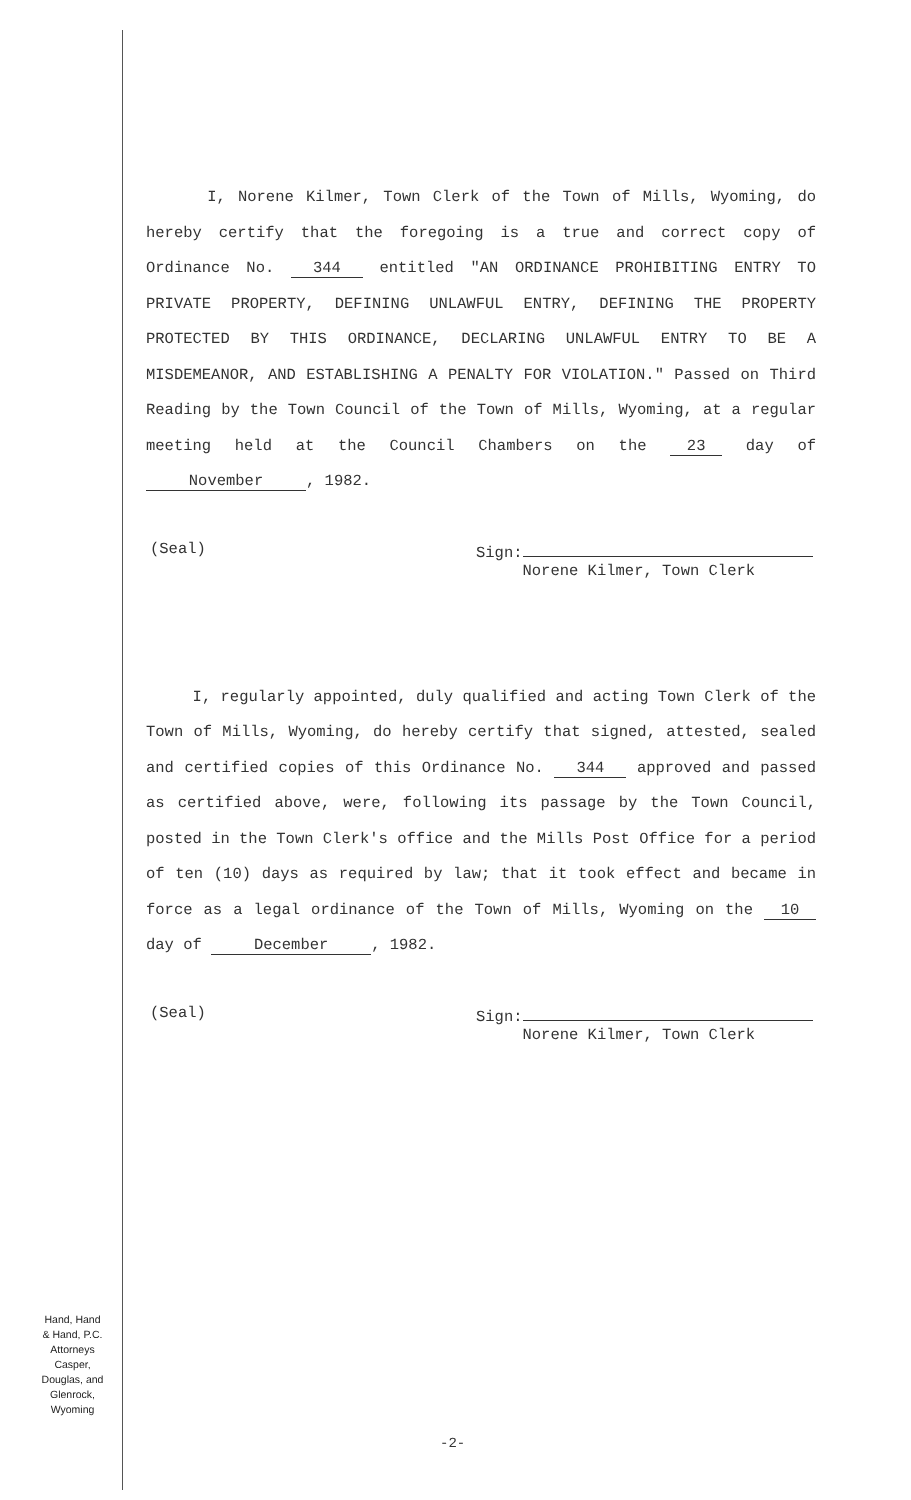I, Norene Kilmer, Town Clerk of the Town of Mills, Wyoming, do hereby certify that the foregoing is a true and correct copy of Ordinance No. 344 entitled "AN ORDINANCE PROHIBITING ENTRY TO PRIVATE PROPERTY, DEFINING UNLAWFUL ENTRY, DEFINING THE PROPERTY PROTECTED BY THIS ORDINANCE, DECLARING UNLAWFUL ENTRY TO BE A MISDEMEANOR, AND ESTABLISHING A PENALTY FOR VIOLATION." Passed on Third Reading by the Town Council of the Town of Mills, Wyoming, at a regular meeting held at the Council Chambers on the 23 day of November, 1982.
(Seal) Sign:
Norene Kilmer, Town Clerk
I, regularly appointed, duly qualified and acting Town Clerk of the Town of Mills, Wyoming, do hereby certify that signed, attested, sealed and certified copies of this Ordinance No. 344 approved and passed as certified above, were, following its passage by the Town Council, posted in the Town Clerk's office and the Mills Post Office for a period of ten (10) days as required by law; that it took effect and became in force as a legal ordinance of the Town of Mills, Wyoming on the 10 day of December, 1982.
(Seal) Sign:
Norene Kilmer, Town Clerk
Hand, Hand
& Hand, P.C.
Attorneys
Casper,
Douglas, and
Glenrock,
Wyoming
-2-